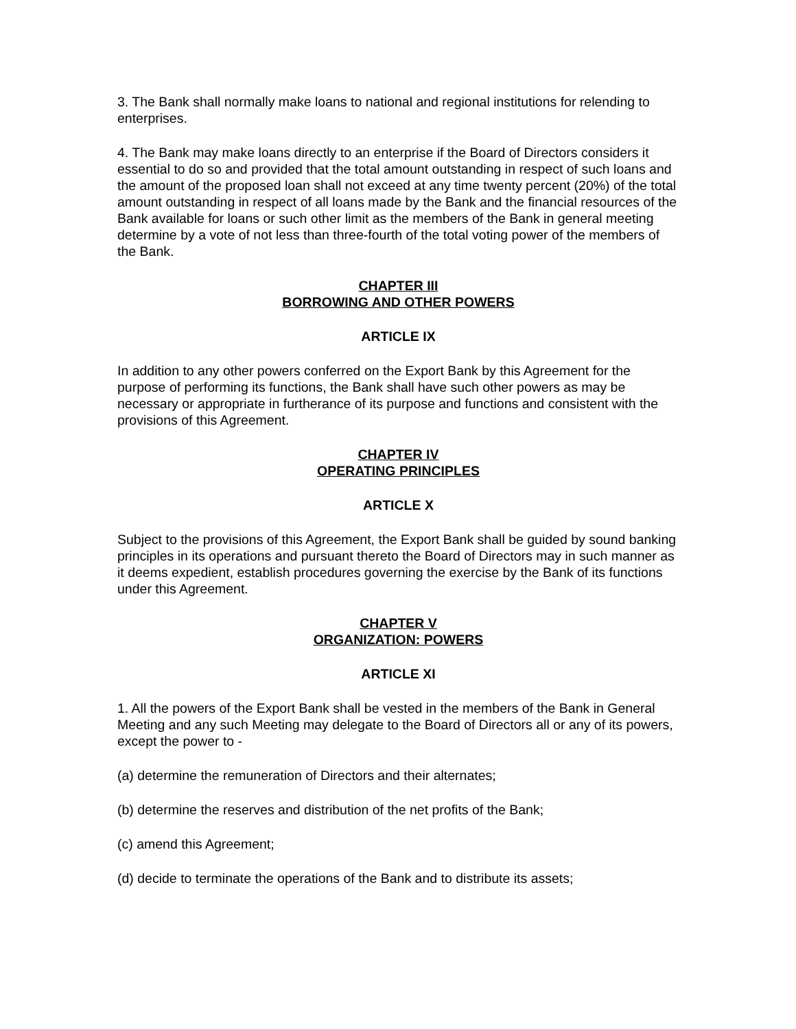3. The Bank shall normally make loans to national and regional institutions for relending to enterprises.
4. The Bank may make loans directly to an enterprise if the Board of Directors considers it essential to do so and provided that the total amount outstanding in respect of such loans and the amount of the proposed loan shall not exceed at any time twenty percent (20%) of the total amount outstanding in respect of all loans made by the Bank and the financial resources of the Bank available for loans or such other limit as the members of the Bank in general meeting determine by a vote of not less than three-fourth of the total voting power of the members of the Bank.
CHAPTER III
BORROWING AND OTHER POWERS
ARTICLE IX
In addition to any other powers conferred on the Export Bank by this Agreement for the purpose of performing its functions, the Bank shall have such other powers as may be necessary or appropriate in furtherance of its purpose and functions and consistent with the provisions of this Agreement.
CHAPTER IV
OPERATING PRINCIPLES
ARTICLE X
Subject to the provisions of this Agreement, the Export Bank shall be guided by sound banking principles in its operations and pursuant thereto the Board of Directors may in such manner as it deems expedient, establish procedures governing the exercise by the Bank of its functions under this Agreement.
CHAPTER V
ORGANIZATION: POWERS
ARTICLE XI
1. All the powers of the Export Bank shall be vested in the members of the Bank in General Meeting and any such Meeting may delegate to the Board of Directors all or any of its powers, except the power to -
(a) determine the remuneration of Directors and their alternates;
(b) determine the reserves and distribution of the net profits of the Bank;
(c) amend this Agreement;
(d) decide to terminate the operations of the Bank and to distribute its assets;